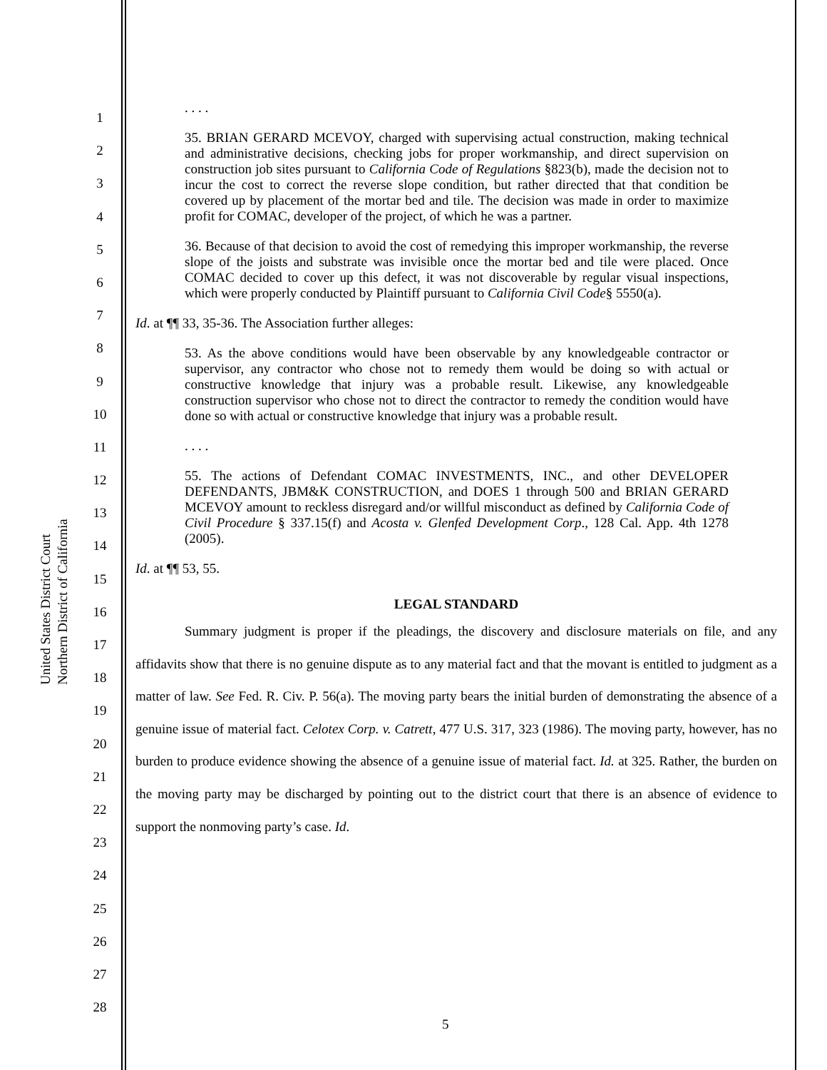United States District Court
Northern District of California
1
2
3
4
5
6
7
8
9
10
11
12
13
14
15
16
17
18
19
20
21
22
23
24
25
26
27
28
. . . .
35. BRIAN GERARD MCEVOY, charged with supervising actual construction, making technical and administrative decisions, checking jobs for proper workmanship, and direct supervision on construction job sites pursuant to California Code of Regulations §823(b), made the decision not to incur the cost to correct the reverse slope condition, but rather directed that that condition be covered up by placement of the mortar bed and tile. The decision was made in order to maximize profit for COMAC, developer of the project, of which he was a partner.
36. Because of that decision to avoid the cost of remedying this improper workmanship, the reverse slope of the joists and substrate was invisible once the mortar bed and tile were placed. Once COMAC decided to cover up this defect, it was not discoverable by regular visual inspections, which were properly conducted by Plaintiff pursuant to California Civil Code§ 5550(a).
Id. at ¶¶ 33, 35-36. The Association further alleges:
53. As the above conditions would have been observable by any knowledgeable contractor or supervisor, any contractor who chose not to remedy them would be doing so with actual or constructive knowledge that injury was a probable result. Likewise, any knowledgeable construction supervisor who chose not to direct the contractor to remedy the condition would have done so with actual or constructive knowledge that injury was a probable result.
. . . .
55. The actions of Defendant COMAC INVESTMENTS, INC., and other DEVELOPER DEFENDANTS, JBM&K CONSTRUCTION, and DOES 1 through 500 and BRIAN GERARD MCEVOY amount to reckless disregard and/or willful misconduct as defined by California Code of Civil Procedure § 337.15(f) and Acosta v. Glenfed Development Corp., 128 Cal. App. 4th 1278 (2005).
Id. at ¶¶ 53, 55.
LEGAL STANDARD
Summary judgment is proper if the pleadings, the discovery and disclosure materials on file, and any affidavits show that there is no genuine dispute as to any material fact and that the movant is entitled to judgment as a matter of law. See Fed. R. Civ. P. 56(a). The moving party bears the initial burden of demonstrating the absence of a genuine issue of material fact. Celotex Corp. v. Catrett, 477 U.S. 317, 323 (1986). The moving party, however, has no burden to produce evidence showing the absence of a genuine issue of material fact. Id. at 325. Rather, the burden on the moving party may be discharged by pointing out to the district court that there is an absence of evidence to support the nonmoving party’s case. Id.
5